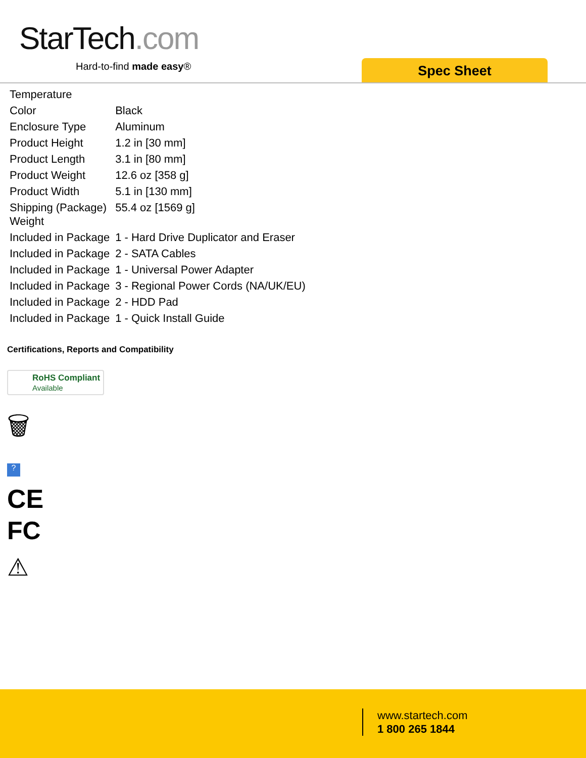StarTech.com
Hard-to-find made easy® Spec Sheet
| Temperature | |
| Color | Black |
| Enclosure Type | Aluminum |
| Product Height | 1.2 in [30 mm] |
| Product Length | 3.1 in [80 mm] |
| Product Weight | 12.6 oz [358 g] |
| Product Width | 5.1 in [130 mm] |
| Shipping (Package) Weight | 55.4 oz [1569 g] |
| Included in Package | 1 - Hard Drive Duplicator and Eraser |
| Included in Package | 2 - SATA Cables |
| Included in Package | 1 - Universal Power Adapter |
| Included in Package | 3 - Regional Power Cords (NA/UK/EU) |
| Included in Package | 2 - HDD Pad |
| Included in Package | 1 - Quick Install Guide |
Certifications, Reports and Compatibility
RoHS Compliant
Available
🗑
?
CE
FC
⚠
www.startech.com
1 800 265 1844